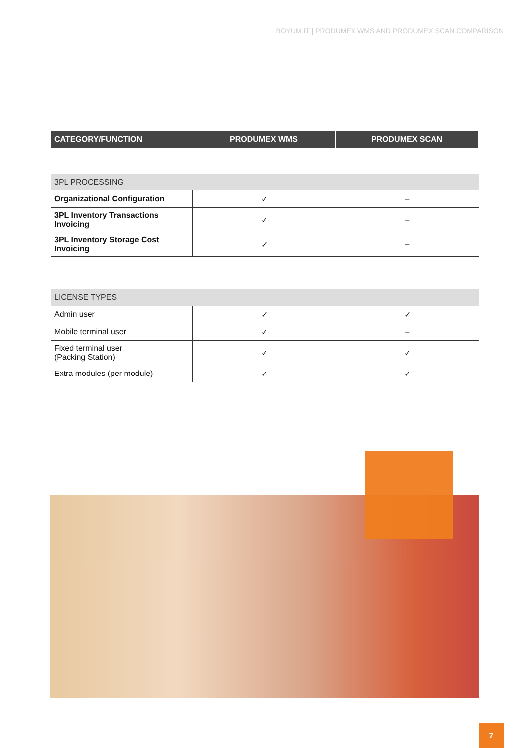BOYUM IT | PRODUMEX WMS AND PRODUMEX SCAN COMPARISON
| CATEGORY/FUNCTION | PRODUMEX WMS | PRODUMEX SCAN |
| --- | --- | --- |
| 3PL PROCESSING | | |
| Organizational Configuration | ✓ | – |
| 3PL Inventory Transactions Invoicing | ✓ | – |
| 3PL Inventory Storage Cost Invoicing | ✓ | – |
| LICENSE TYPES | | |
| Admin user | ✓ | ✓ |
| Mobile terminal user | ✓ | – |
| Fixed terminal user (Packing Station) | ✓ | ✓ |
| Extra modules (per module) | ✓ | ✓ |
7